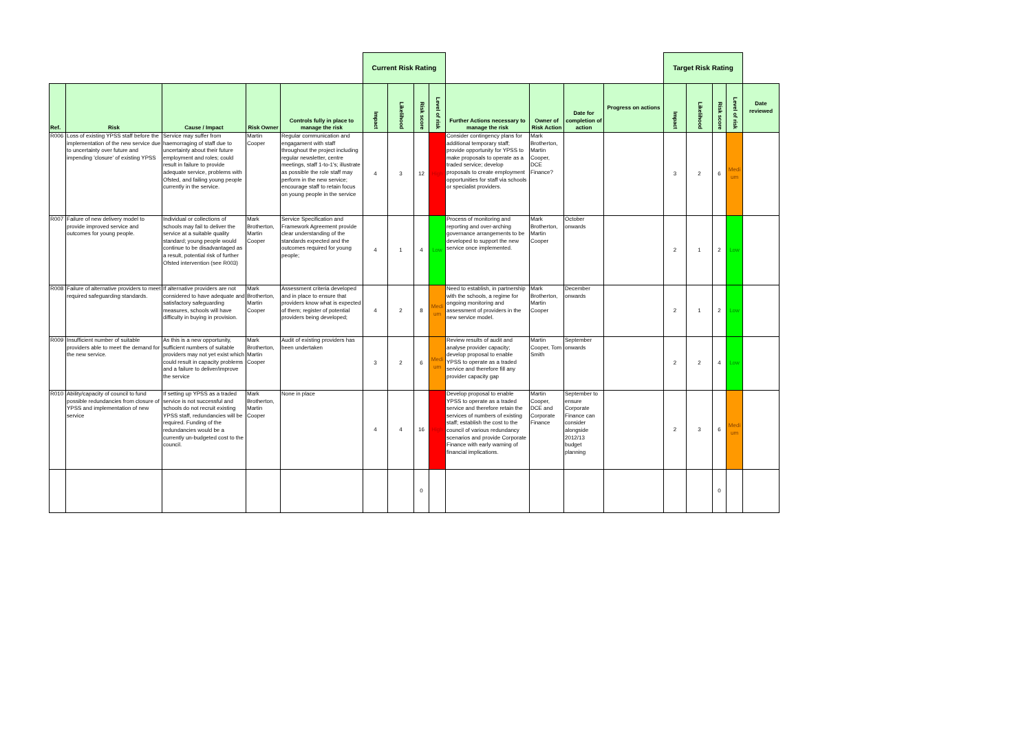| | | | | | Current Risk Rating | | | | | | | | Target Risk Rating | | | | |
| Ref. | Risk | Cause / Impact | Risk Owner | Controls fully in place to manage the risk | Impact | Likelihood | Risk score | Level of risk | Further Actions necessary to manage the risk | Owner of Risk Action | Date for completion of action | Progress on actions | Impact | Likelihood | Risk score | Level of risk | Date reviewed |
| R006 | Loss of existing YPSS staff before the implementation of the new service due to uncertainty over future and impending 'closure' of existing YPSS | Service may suffer from haemorraging of staff due to uncertainty about their future employment and roles; could result in failure to provide adequate service, problems with Ofsted, and failing young people currently in the service. | Martin Cooper | Regular communication and engagament with staff throughout the project including regular newsletter, centre meetings, staff 1-to-1's; illustrate as possible the role staff may perform in the new service; encourage staff to retain focus on young people in the service | 4 | 3 | 12 | High | Consider contingency plans for additional temporary staff; provide opportunity for YPSS to make proposals to operate as a traded service; develop proposals to create employment opportunities for staff via schools or specialist providers. | Mark Brotherton, Martin Cooper, DCE Finance? | | | 3 | 2 | 6 | Medi um | |
| R007 | Failure of new delivery model to provide improved service and outcomes for young people. | Individual or collections of schools may fail to deliver the service at a suitable quality standard; young people would continue to be disadvantaged as a result, potential risk of further Ofsted intervention (see R003) | Mark Brotherton, Martin Cooper | Service Specification and Framework Agreement provide clear understanding of the standards expected and the outcomes required for young people; | 4 | 1 | 4 | Low | Process of monitoring and reporting and over-arching governance arrangements to be developed to support the new service once implemented. | Mark Brotherton, Martin Cooper | October onwards | | 2 | 1 | 2 | Low | |
| R008 | Failure of alternative providers to meet required safeguarding standards. | If alternative providers are not considered to have adequate and satisfactory safeguarding measures, schools will have difficulty in buying in provision. | Mark Brotherton, Martin Cooper | Assessment criteria developed and in place to ensure that providers know what is expected of them; register of potential providers being developed; | 4 | 2 | 8 | Medi um | Need to establish, in partnership with the schools, a regime for ongoing monitoring and assessment of providers in the new service model. | Mark Brotherton, Martin Cooper | December onwards | | 2 | 1 | 2 | Low | |
| R009 | Insufficient number of suitable providers able to meet the demand for the new service. | As this is a new opportunity, sufficient numbers of suitable providers may not yet exist which could result in capacity problems and a failure to deliver/improve the service | Mark Brotherton, Martin Cooper | Audit of existing providers has been undertaken | 3 | 2 | 6 | Medi um | Review results of audit and analyse provider capacity; develop proposal to enable YPSS to operate as a traded service and therefore fill any provider capacity gap | Martin Cooper, Tom Smith | September onwards | | 2 | 2 | 4 | Low | |
| R010 | Ability/capacity of council to fund possible redundancies from closure of YPSS and implementation of new service | If setting up YPSS as a traded service is not successful and schools do not recruit existing YPSS staff, redundancies will be required. Funding of the redundancies would be a currently un-budgeted cost to the council. | Mark Brotherton, Martin Cooper | None in place | 4 | 4 | 16 | High | Develop proposal to enable YPSS to operate as a traded service and therefore retain the services of numbers of existing staff; establish the cost to the council of various redundancy scenarios and provide Corporate Finance with early warning of financial implications. | Martin Cooper, DCE and Corporate Finance | September to ensure Corporate Finance can consider alongside 2012/13 budget planning | | 2 | 3 | 6 | Medi um | |
| | | | | | | | 0 | | | | | | | | 0 | | |